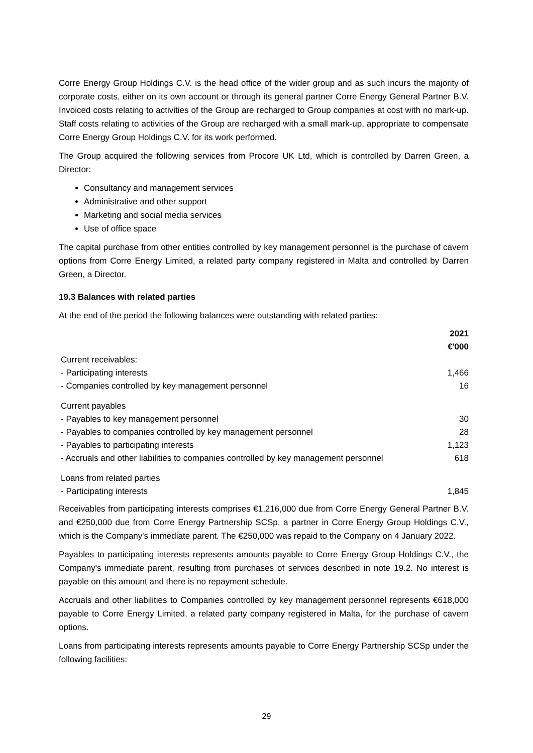Corre Energy Group Holdings C.V. is the head office of the wider group and as such incurs the majority of corporate costs, either on its own account or through its general partner Corre Energy General Partner B.V. Invoiced costs relating to activities of the Group are recharged to Group companies at cost with no mark-up. Staff costs relating to activities of the Group are recharged with a small mark-up, appropriate to compensate Corre Energy Group Holdings C.V. for its work performed.
The Group acquired the following services from Procore UK Ltd, which is controlled by Darren Green, a Director:
Consultancy and management services
Administrative and other support
Marketing and social media services
Use of office space
The capital purchase from other entities controlled by key management personnel is the purchase of cavern options from Corre Energy Limited, a related party company registered in Malta and controlled by Darren Green, a Director.
19.3 Balances with related parties
At the end of the period the following balances were outstanding with related parties:
| | 2021 €'000 |
| Current receivables: | |
| - Participating interests | 1,466 |
| - Companies controlled by key management personnel | 16 |
| Current payables | |
| - Payables to key management personnel | 30 |
| - Payables to companies controlled by key management personnel | 28 |
| - Payables to participating interests | 1,123 |
| - Accruals and other liabilities to companies controlled by key management personnel | 618 |
| Loans from related parties | |
| - Participating interests | 1,845 |
Receivables from participating interests comprises €1,216,000 due from Corre Energy General Partner B.V. and €250,000 due from Corre Energy Partnership SCSp, a partner in Corre Energy Group Holdings C.V., which is the Company's immediate parent. The €250,000 was repaid to the Company on 4 January 2022.
Payables to participating interests represents amounts payable to Corre Energy Group Holdings C.V., the Company's immediate parent, resulting from purchases of services described in note 19.2. No interest is payable on this amount and there is no repayment schedule.
Accruals and other liabilities to Companies controlled by key management personnel represents €618,000 payable to Corre Energy Limited, a related party company registered in Malta, for the purchase of cavern options.
Loans from participating interests represents amounts payable to Corre Energy Partnership SCSp under the following facilities:
29